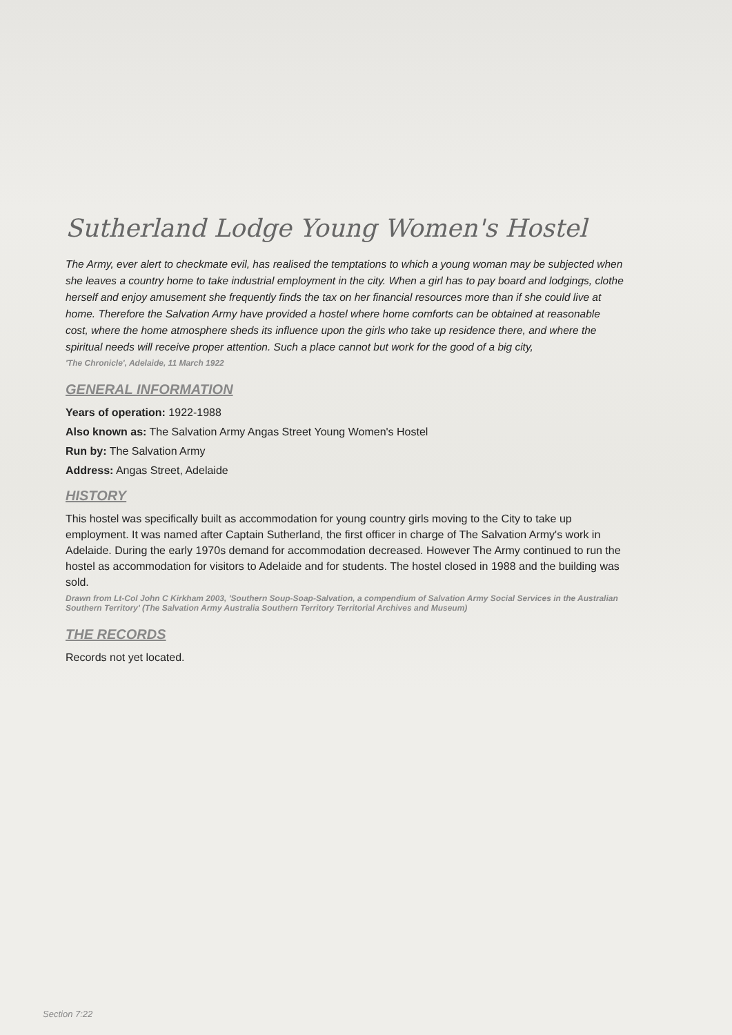Sutherland Lodge Young Women's Hostel
The Army, ever alert to checkmate evil, has realised the temptations to which a young woman may be subjected when she leaves a country home to take industrial employment in the city. When a girl has to pay board and lodgings, clothe herself and enjoy amusement she frequently finds the tax on her financial resources more than if she could live at home. Therefore the Salvation Army have provided a hostel where home comforts can be obtained at reasonable cost, where the home atmosphere sheds its influence upon the girls who take up residence there, and where the spiritual needs will receive proper attention. Such a place cannot but work for the good of a big city,
'The Chronicle', Adelaide, 11 March 1922
GENERAL INFORMATION
Years of operation: 1922-1988
Also known as: The Salvation Army Angas Street Young Women's Hostel
Run by: The Salvation Army
Address: Angas Street, Adelaide
HISTORY
This hostel was specifically built as accommodation for young country girls moving to the City to take up employment. It was named after Captain Sutherland, the first officer in charge of The Salvation Army's work in Adelaide. During the early 1970s demand for accommodation decreased. However The Army continued to run the hostel as accommodation for visitors to Adelaide and for students. The hostel closed in 1988 and the building was sold.
Drawn from Lt-Col John C Kirkham 2003, 'Southern Soup-Soap-Salvation, a compendium of Salvation Army Social Services in the Australian Southern Territory' (The Salvation Army Australia Southern Territory Territorial Archives and Museum)
THE RECORDS
Records not yet located.
Section 7:22